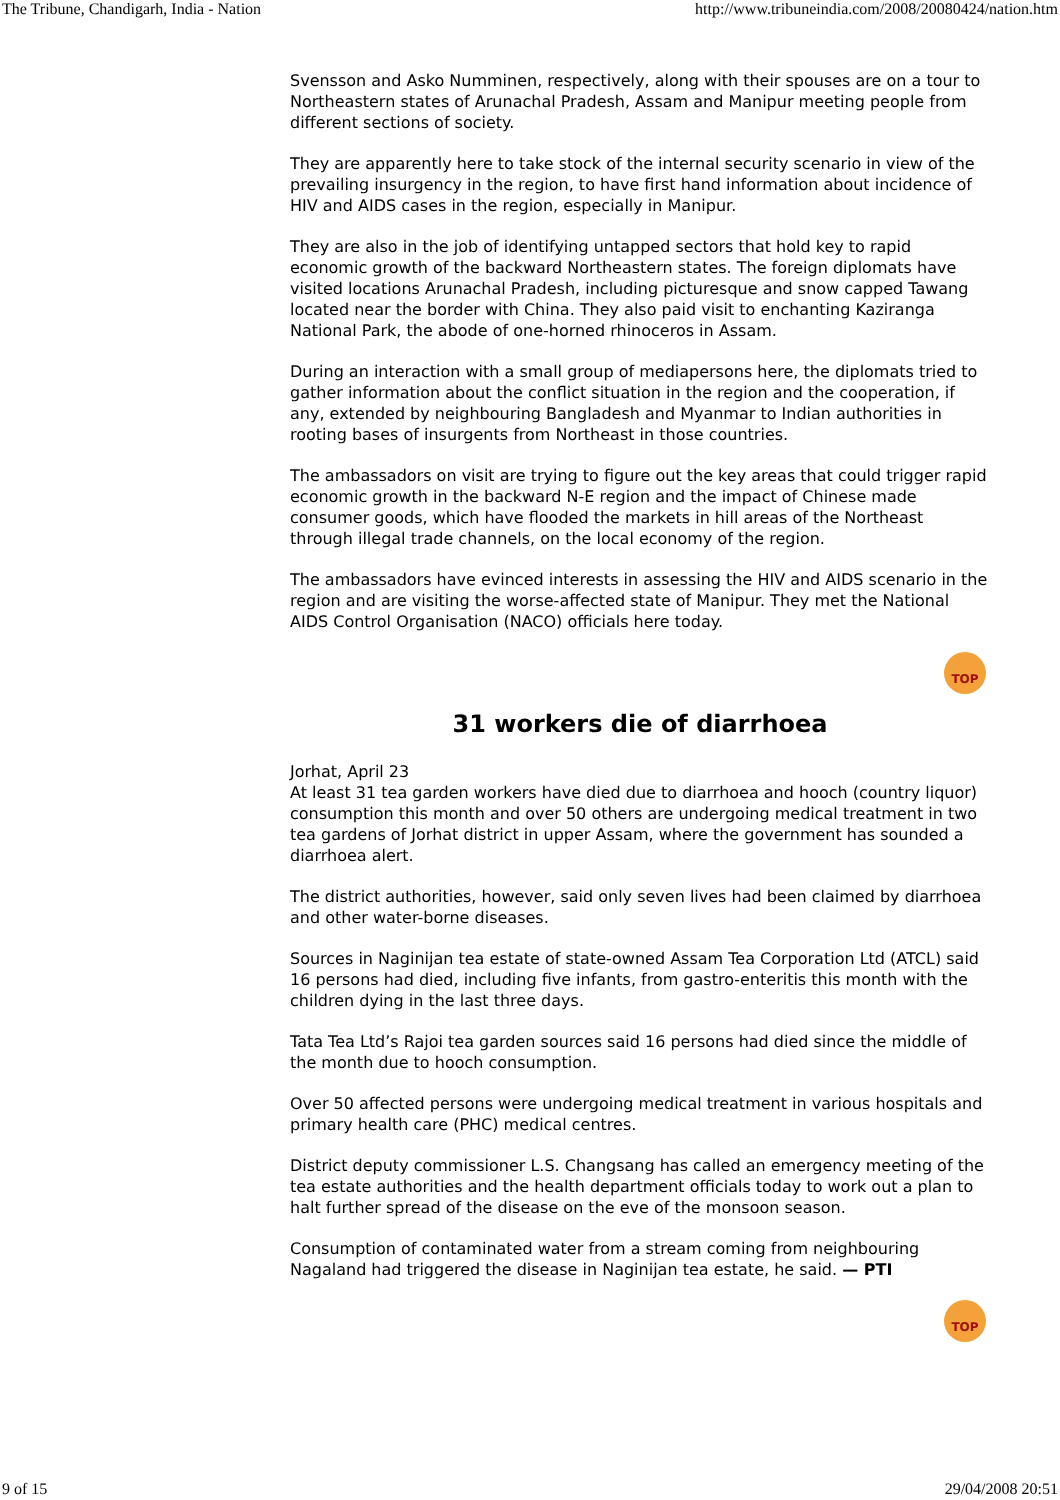The Tribune, Chandigarh, India - Nation http://www.tribuneindia.com/2008/20080424/nation.htm
Svensson and Asko Numminen, respectively, along with their spouses are on a tour to Northeastern states of Arunachal Pradesh, Assam and Manipur meeting people from different sections of society.
They are apparently here to take stock of the internal security scenario in view of the prevailing insurgency in the region, to have first hand information about incidence of HIV and AIDS cases in the region, especially in Manipur.
They are also in the job of identifying untapped sectors that hold key to rapid economic growth of the backward Northeastern states. The foreign diplomats have visited locations Arunachal Pradesh, including picturesque and snow capped Tawang located near the border with China. They also paid visit to enchanting Kaziranga National Park, the abode of one-horned rhinoceros in Assam.
During an interaction with a small group of mediapersons here, the diplomats tried to gather information about the conflict situation in the region and the cooperation, if any, extended by neighbouring Bangladesh and Myanmar to Indian authorities in rooting bases of insurgents from Northeast in those countries.
The ambassadors on visit are trying to figure out the key areas that could trigger rapid economic growth in the backward N-E region and the impact of Chinese made consumer goods, which have flooded the markets in hill areas of the Northeast through illegal trade channels, on the local economy of the region.
The ambassadors have evinced interests in assessing the HIV and AIDS scenario in the region and are visiting the worse-affected state of Manipur. They met the National AIDS Control Organisation (NACO) officials here today.
TOP
31 workers die of diarrhoea
Jorhat, April 23
At least 31 tea garden workers have died due to diarrhoea and hooch (country liquor) consumption this month and over 50 others are undergoing medical treatment in two tea gardens of Jorhat district in upper Assam, where the government has sounded a diarrhoea alert.
The district authorities, however, said only seven lives had been claimed by diarrhoea and other water-borne diseases.
Sources in Naginijan tea estate of state-owned Assam Tea Corporation Ltd (ATCL) said 16 persons had died, including five infants, from gastro-enteritis this month with the children dying in the last three days.
Tata Tea Ltd’s Rajoi tea garden sources said 16 persons had died since the middle of the month due to hooch consumption.
Over 50 affected persons were undergoing medical treatment in various hospitals and primary health care (PHC) medical centres.
District deputy commissioner L.S. Changsang has called an emergency meeting of the tea estate authorities and the health department officials today to work out a plan to halt further spread of the disease on the eve of the monsoon season.
Consumption of contaminated water from a stream coming from neighbouring Nagaland had triggered the disease in Naginijan tea estate, he said. — PTI
TOP
9 of 15 29/04/2008 20:51